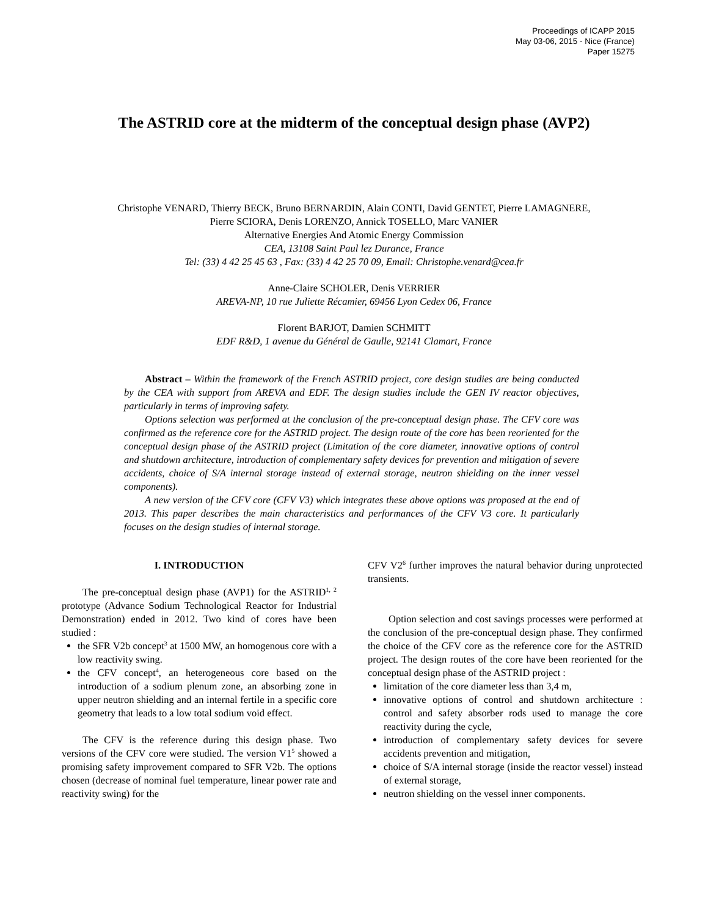Proceedings of ICAPP 2015
May 03-06, 2015 - Nice (France)
Paper 15275
The ASTRID core at the midterm of the conceptual design phase (AVP2)
Christophe VENARD, Thierry BECK, Bruno BERNARDIN, Alain CONTI, David GENTET, Pierre LAMAGNERE,
Pierre SCIORA, Denis LORENZO, Annick TOSELLO, Marc VANIER
Alternative Energies And Atomic Energy Commission
CEA, 13108 Saint Paul lez Durance, France
Tel: (33) 4 42 25 45 63 , Fax: (33) 4 42 25 70 09, Email: Christophe.venard@cea.fr
Anne-Claire SCHOLER, Denis VERRIER
AREVA-NP, 10 rue Juliette Récamier, 69456 Lyon Cedex 06, France
Florent BARJOT, Damien SCHMITT
EDF R&D, 1 avenue du Général de Gaulle, 92141 Clamart, France
Abstract – Within the framework of the French ASTRID project, core design studies are being conducted by the CEA with support from AREVA and EDF. The design studies include the GEN IV reactor objectives, particularly in terms of improving safety.
Options selection was performed at the conclusion of the pre-conceptual design phase. The CFV core was confirmed as the reference core for the ASTRID project. The design route of the core has been reoriented for the conceptual design phase of the ASTRID project (Limitation of the core diameter, innovative options of control and shutdown architecture, introduction of complementary safety devices for prevention and mitigation of severe accidents, choice of S/A internal storage instead of external storage, neutron shielding on the inner vessel components).
A new version of the CFV core (CFV V3) which integrates these above options was proposed at the end of 2013. This paper describes the main characteristics and performances of the CFV V3 core. It particularly focuses on the design studies of internal storage.
I. INTRODUCTION
The pre-conceptual design phase (AVP1) for the ASTRID<sup>1, 2</sup> prototype (Advance Sodium Technological Reactor for Industrial Demonstration) ended in 2012. Two kind of cores have been studied :
the SFR V2b concept<sup>3</sup> at 1500 MW, an homogenous core with a low reactivity swing.
the CFV concept<sup>4</sup>, an heterogeneous core based on the introduction of a sodium plenum zone, an absorbing zone in upper neutron shielding and an internal fertile in a specific core geometry that leads to a low total sodium void effect.
The CFV is the reference during this design phase. Two versions of the CFV core were studied. The version V1<sup>5</sup> showed a promising safety improvement compared to SFR V2b. The options chosen (decrease of nominal fuel temperature, linear power rate and reactivity swing) for the
CFV V2<sup>6</sup> further improves the natural behavior during unprotected transients.
Option selection and cost savings processes were performed at the conclusion of the pre-conceptual design phase. They confirmed the choice of the CFV core as the reference core for the ASTRID project. The design routes of the core have been reoriented for the conceptual design phase of the ASTRID project :
limitation of the core diameter less than 3,4 m,
innovative options of control and shutdown architecture : control and safety absorber rods used to manage the core reactivity during the cycle,
introduction of complementary safety devices for severe accidents prevention and mitigation,
choice of S/A internal storage (inside the reactor vessel) instead of external storage,
neutron shielding on the vessel inner components.